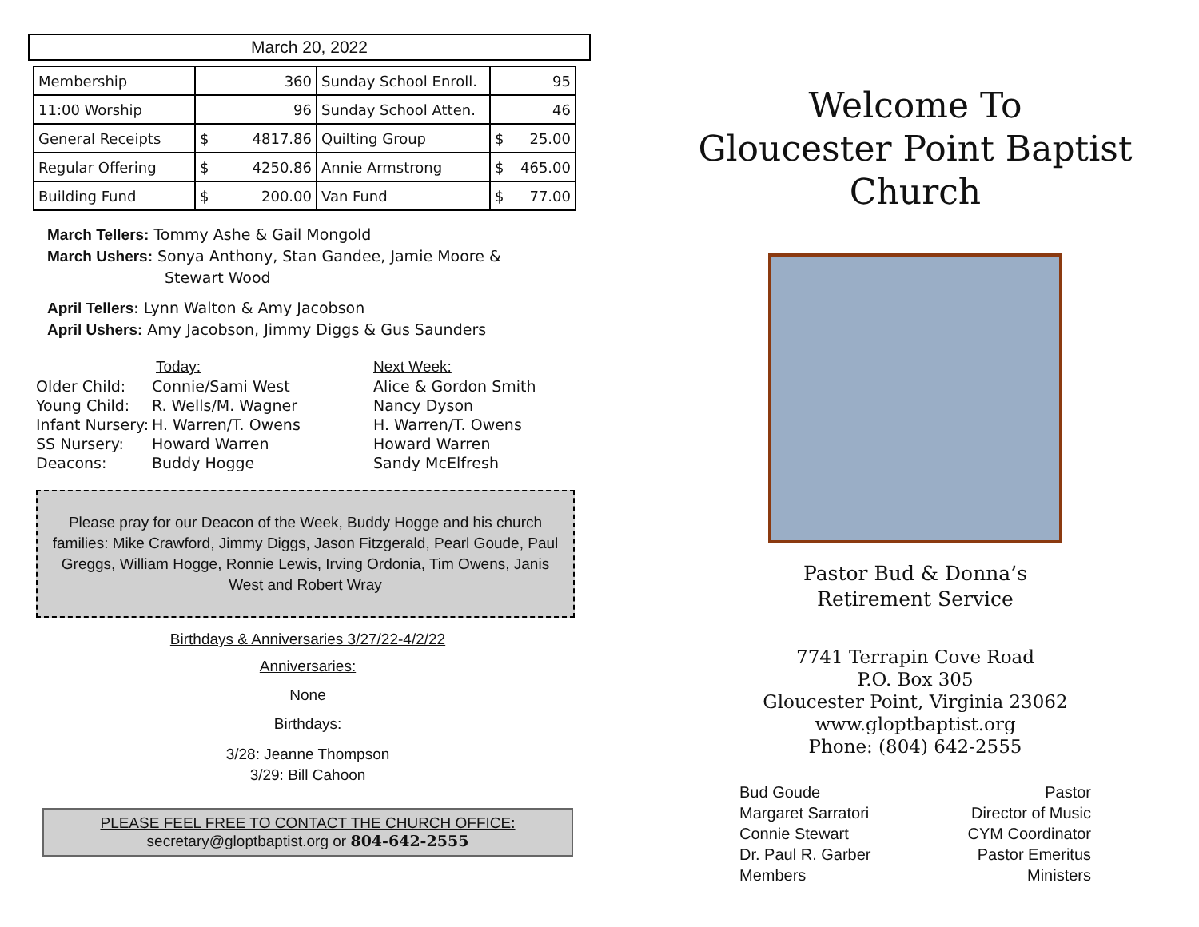March 20, 2022
| Membership | 360 | Sunday School Enroll. | 95 |
| 11:00 Worship | 96 | Sunday School Atten. | 46 |
| General Receipts | $ 4817.86 | Quilting Group | $ 25.00 |
| Regular Offering | $ 4250.86 | Annie Armstrong | $ 465.00 |
| Building Fund | $ 200.00 | Van Fund | $ 77.00 |
March Tellers: Tommy Ashe & Gail Mongold
March Ushers: Sonya Anthony, Stan Gandee, Jamie Moore &
Stewart Wood
April Tellers: Lynn Walton & Amy Jacobson
April Ushers: Amy Jacobson, Jimmy Diggs & Gus Saunders
| | Today: | Next Week: |
| Older Child: | Connie/Sami West | Alice & Gordon Smith |
| Young Child: | R. Wells/M. Wagner | Nancy Dyson |
| Infant Nursery: | H. Warren/T. Owens | H. Warren/T. Owens |
| SS Nursery: | Howard Warren | Howard Warren |
| Deacons: | Buddy Hogge | Sandy McElfresh |
Please pray for our Deacon of the Week, Buddy Hogge and his church families: Mike Crawford, Jimmy Diggs, Jason Fitzgerald, Pearl Goude, Paul Greggs, William Hogge, Ronnie Lewis, Irving Ordonia, Tim Owens, Janis West and Robert Wray
Birthdays & Anniversaries 3/27/22-4/2/22
Anniversaries:
None
Birthdays:
3/28: Jeanne Thompson
3/29: Bill Cahoon
PLEASE FEEL FREE TO CONTACT THE CHURCH OFFICE:
secretary@gloptbaptist.org or 804-642-2555
Welcome To
Gloucester Point Baptist Church
Pastor Bud & Donna’s
Retirement Service
7741 Terrapin Cove Road
P.O. Box 305
Gloucester Point, Virginia 23062
www.gloptbaptist.org
Phone: (804) 642-2555
Bud Goude
Margaret Sarratori
Connie Stewart
Dr. Paul R. Garber
Members
Pastor
Director of Music
CYM Coordinator
Pastor Emeritus
Ministers